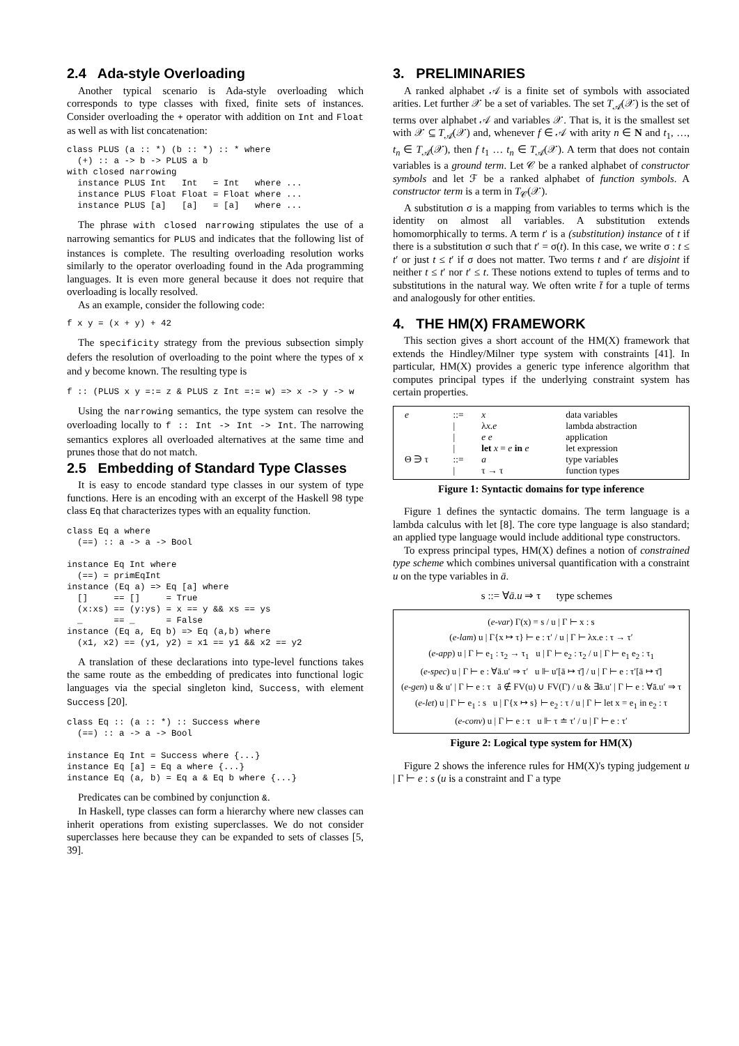2.4 Ada-style Overloading
Another typical scenario is Ada-style overloading which corresponds to type classes with fixed, finite sets of instances. Consider overloading the + operator with addition on Int and Float as well as with list concatenation:
class PLUS (a :: *) (b :: *) :: * where
  (+) :: a -> b -> PLUS a b
with closed narrowing
  instance PLUS Int   Int   = Int   where ...
  instance PLUS Float Float = Float where ...
  instance PLUS [a]   [a]   = [a]   where ...
The phrase with closed narrowing stipulates the use of a narrowing semantics for PLUS and indicates that the following list of instances is complete. The resulting overloading resolution works similarly to the operator overloading found in the Ada programming languages. It is even more general because it does not require that overloading is locally resolved.
As an example, consider the following code:
f x y = (x + y) + 42
The specificity strategy from the previous subsection simply defers the resolution of overloading to the point where the types of x and y become known. The resulting type is
f :: (PLUS x y =:= z & PLUS z Int =:= w) => x -> y -> w
Using the narrowing semantics, the type system can resolve the overloading locally to f :: Int -> Int -> Int. The narrowing semantics explores all overloaded alternatives at the same time and prunes those that do not match.
2.5 Embedding of Standard Type Classes
It is easy to encode standard type classes in our system of type functions. Here is an encoding with an excerpt of the Haskell 98 type class Eq that characterizes types with an equality function.
class Eq a where
  (==) :: a -> a -> Bool

instance Eq Int where
  (==) = primEqInt
instance (Eq a) => Eq [a] where
  []     == []     = True
  (x:xs) == (y:ys) = x == y && xs == ys
  _      == _      = False
instance (Eq a, Eq b) => Eq (a,b) where
  (x1, x2) == (y1, y2) = x1 == y1 && x2 == y2
A translation of these declarations into type-level functions takes the same route as the embedding of predicates into functional logic languages via the special singleton kind, Success, with element Success [20].
class Eq :: (a :: *) :: Success where
  (==) :: a -> a -> Bool

instance Eq Int = Success where {...}
instance Eq [a] = Eq a where {...}
instance Eq (a, b) = Eq a & Eq b where {...}
Predicates can be combined by conjunction &.
In Haskell, type classes can form a hierarchy where new classes can inherit operations from existing superclasses. We do not consider superclasses here because they can be expanded to sets of classes [5, 39].
3. PRELIMINARIES
A ranked alphabet 𝒜 is a finite set of symbols with associated arities. Let further 𝒳 be a set of variables. The set T<sub>𝒜</sub>(𝒳) is the set of terms over alphabet 𝒜 and variables 𝒳. That is, it is the smallest set with 𝒳 ⊆ T<sub>𝒜</sub>(𝒳) and, whenever f ∈ 𝒜 with arity n ∈ N and t<sub>1</sub>, …, t<sub>n</sub> ∈ T<sub>𝒜</sub>(𝒳), then f t<sub>1</sub> … t<sub>n</sub> ∈ T<sub>𝒜</sub>(𝒳). A term that does not contain variables is a ground term. Let 𝒞 be a ranked alphabet of constructor symbols and let ℱ be a ranked alphabet of function symbols. A constructor term is a term in T<sub>𝒞</sub>(𝒳).
A substitution σ is a mapping from variables to terms which is the identity on almost all variables. A substitution extends homomorphically to terms. A term t′ is a (substitution) instance of t if there is a substitution σ such that t′ = σ(t). In this case, we write σ : t ≤ t′ or just t ≤ t′ if σ does not matter. Two terms t and t′ are disjoint if neither t ≤ t′ nor t′ ≤ t. These notions extend to tuples of terms and to substitutions in the natural way. We often write t̄ for a tuple of terms and analogously for other entities.
4. THE HM(X) FRAMEWORK
This section gives a short account of the HM(X) framework that extends the Hindley/Milner type system with constraints [41]. In particular, HM(X) provides a generic type inference algorithm that computes principal types if the underlying constraint system has certain properties.
| e | ::= | x | data variables |
| | / | λ x.e | lambda abstraction |
| | / | e e | application |
| | / | let x = e in e | let expression |
| Θ ∋ τ | ::= | a | type variables |
| | / | τ → τ | function types |
Figure 1: Syntactic domains for type inference
Figure 1 defines the syntactic domains. The term language is a lambda calculus with let [8]. The core type language is also standard; an applied type language would include additional type constructors.
To express principal types, HM(X) defines a notion of constrained type scheme which combines universal quantification with a constraint u on the type variables in ā.
s ::= ∀ā.u ⇒ τ type schemes
(e-var) Γ(x) = s / u | Γ ⊢ x : s
(e-lam) u | Γ{x ↦ τ} ⊢ e : τ′ / u | Γ ⊢ λx.e : τ → τ′
(e-app) u | Γ ⊢ e<sub>1</sub> : τ<sub>2</sub> → τ<sub>1</sub> u | Γ ⊢ e<sub>2</sub> : τ<sub>2</sub> / u | Γ ⊢ e<sub>1</sub> e<sub>2</sub> : τ<sub>1</sub>
(e-spec) u | Γ ⊢ e : ∀ā.u′ ⇒ τ′ u ⊩ u′[ā ↦ τ̄] / u | Γ ⊢ e : τ′[ā ↦ τ̄]
(e-gen) u & u′ | Γ ⊢ e : τ ā ∉ FV(u) ∪ FV(Γ) / u & ∃ā.u′ | Γ ⊢ e : ∀ā.u′ ⇒ τ
(e-let) u | Γ ⊢ e<sub>1</sub> : s u | Γ{x ↦ s} ⊢ e<sub>2</sub> : τ / u | Γ ⊢ let x = e<sub>1</sub> in e<sub>2</sub> : τ
(e-conv) u | Γ ⊢ e : τ u ⊩ τ ≐ τ′ / u | Γ ⊢ e : τ′
Figure 2: Logical type system for HM(X)
Figure 2 shows the inference rules for HM(X)'s typing judgement u | Γ ⊢ e : s (u is a constraint and Γ a type